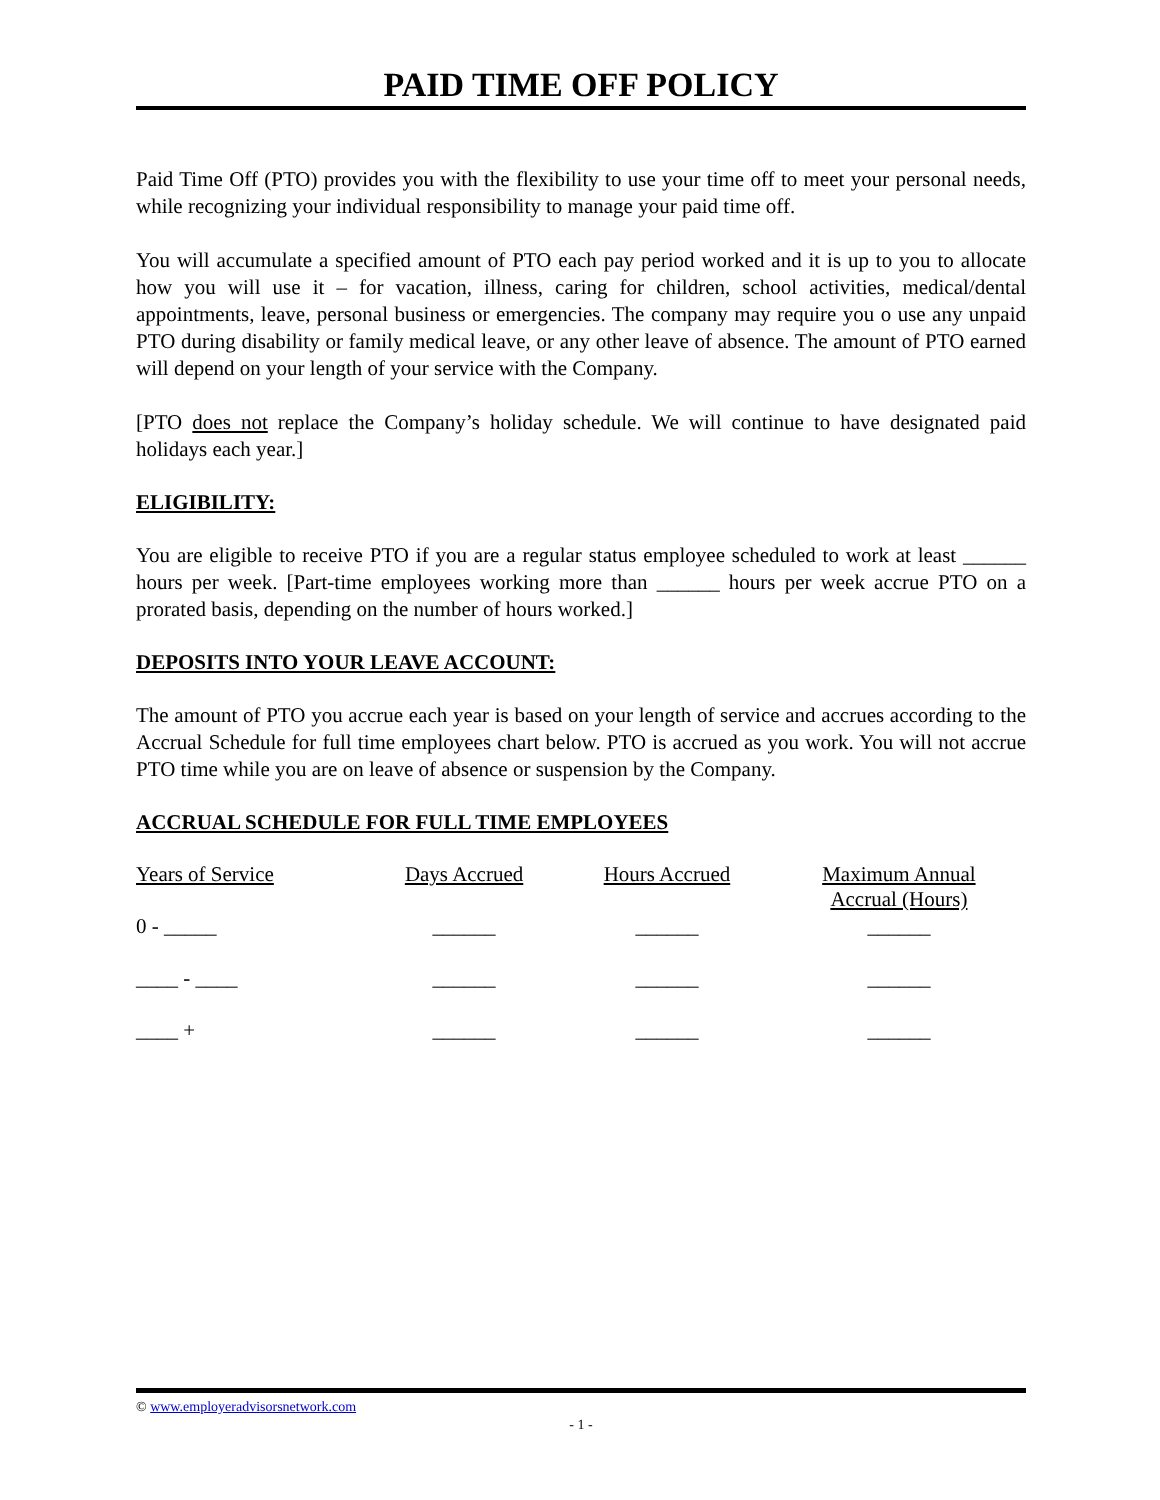PAID TIME OFF POLICY
Paid Time Off (PTO) provides you with the flexibility to use your time off to meet your personal needs, while recognizing your individual responsibility to manage your paid time off.
You will accumulate a specified amount of PTO each pay period worked and it is up to you to allocate how you will use it – for vacation, illness, caring for children, school activities, medical/dental appointments, leave, personal business or emergencies. The company may require you o use any unpaid PTO during disability or family medical leave, or any other leave of absence. The amount of PTO earned will depend on your length of your service with the Company.
[PTO does not replace the Company’s holiday schedule. We will continue to have designated paid holidays each year.]
ELIGIBILITY:
You are eligible to receive PTO if you are a regular status employee scheduled to work at least ______ hours per week. [Part-time employees working more than ______ hours per week accrue PTO on a prorated basis, depending on the number of hours worked.]
DEPOSITS INTO YOUR LEAVE ACCOUNT:
The amount of PTO you accrue each year is based on your length of service and accrues according to the Accrual Schedule for full time employees chart below. PTO is accrued as you work. You will not accrue PTO time while you are on leave of absence or suspension by the Company.
ACCRUAL SCHEDULE FOR FULL TIME EMPLOYEES
| Years of Service | Days Accrued | Hours Accrued | Maximum Annual Accrual (Hours) |
| 0 - _____ | ______ | ______ | ______ |
| ____ - ____ | ______ | ______ | ______ |
| ____ + | ______ | ______ | ______ |
© www.employeradvisorsnetwork.com
- 1 -